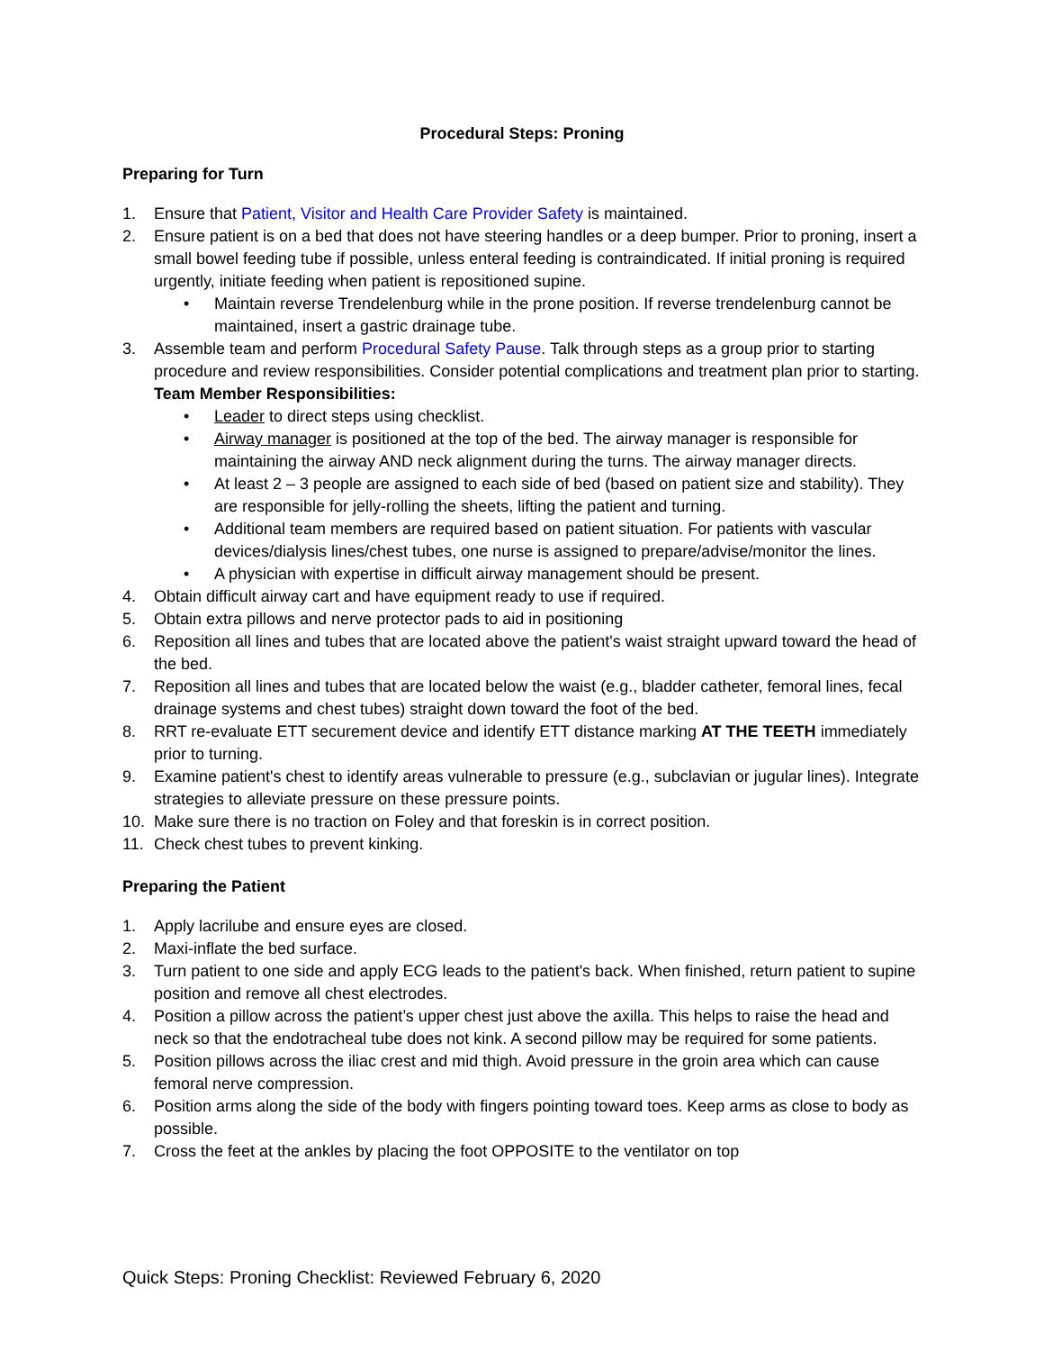Procedural Steps: Proning
Preparing for Turn
1. Ensure that Patient, Visitor and Health Care Provider Safety is maintained.
2. Ensure patient is on a bed that does not have steering handles or a deep bumper. Prior to proning, insert a small bowel feeding tube if possible, unless enteral feeding is contraindicated. If initial proning is required urgently, initiate feeding when patient is repositioned supine.
• Maintain reverse Trendelenburg while in the prone position. If reverse trendelenburg cannot be maintained, insert a gastric drainage tube.
3. Assemble team and perform Procedural Safety Pause. Talk through steps as a group prior to starting procedure and review responsibilities. Consider potential complications and treatment plan prior to starting.
Team Member Responsibilities:
• Leader to direct steps using checklist.
• Airway manager is positioned at the top of the bed. The airway manager is responsible for maintaining the airway AND neck alignment during the turns. The airway manager directs.
• At least 2 – 3 people are assigned to each side of bed (based on patient size and stability). They are responsible for jelly-rolling the sheets, lifting the patient and turning.
• Additional team members are required based on patient situation. For patients with vascular devices/dialysis lines/chest tubes, one nurse is assigned to prepare/advise/monitor the lines.
• A physician with expertise in difficult airway management should be present.
4. Obtain difficult airway cart and have equipment ready to use if required.
5. Obtain extra pillows and nerve protector pads to aid in positioning
6. Reposition all lines and tubes that are located above the patient's waist straight upward toward the head of the bed.
7. Reposition all lines and tubes that are located below the waist (e.g., bladder catheter, femoral lines, fecal drainage systems and chest tubes) straight down toward the foot of the bed.
8. RRT re-evaluate ETT securement device and identify ETT distance marking AT THE TEETH immediately prior to turning.
9. Examine patient's chest to identify areas vulnerable to pressure (e.g., subclavian or jugular lines). Integrate strategies to alleviate pressure on these pressure points.
10. Make sure there is no traction on Foley and that foreskin is in correct position.
11. Check chest tubes to prevent kinking.
Preparing the Patient
1. Apply lacrilube and ensure eyes are closed.
2. Maxi-inflate the bed surface.
3. Turn patient to one side and apply ECG leads to the patient's back. When finished, return patient to supine position and remove all chest electrodes.
4. Position a pillow across the patient’s upper chest just above the axilla. This helps to raise the head and neck so that the endotracheal tube does not kink. A second pillow may be required for some patients.
5. Position pillows across the iliac crest and mid thigh. Avoid pressure in the groin area which can cause femoral nerve compression.
6. Position arms along the side of the body with fingers pointing toward toes. Keep arms as close to body as possible.
7. Cross the feet at the ankles by placing the foot OPPOSITE to the ventilator on top
Quick Steps: Proning Checklist: Reviewed February 6, 2020